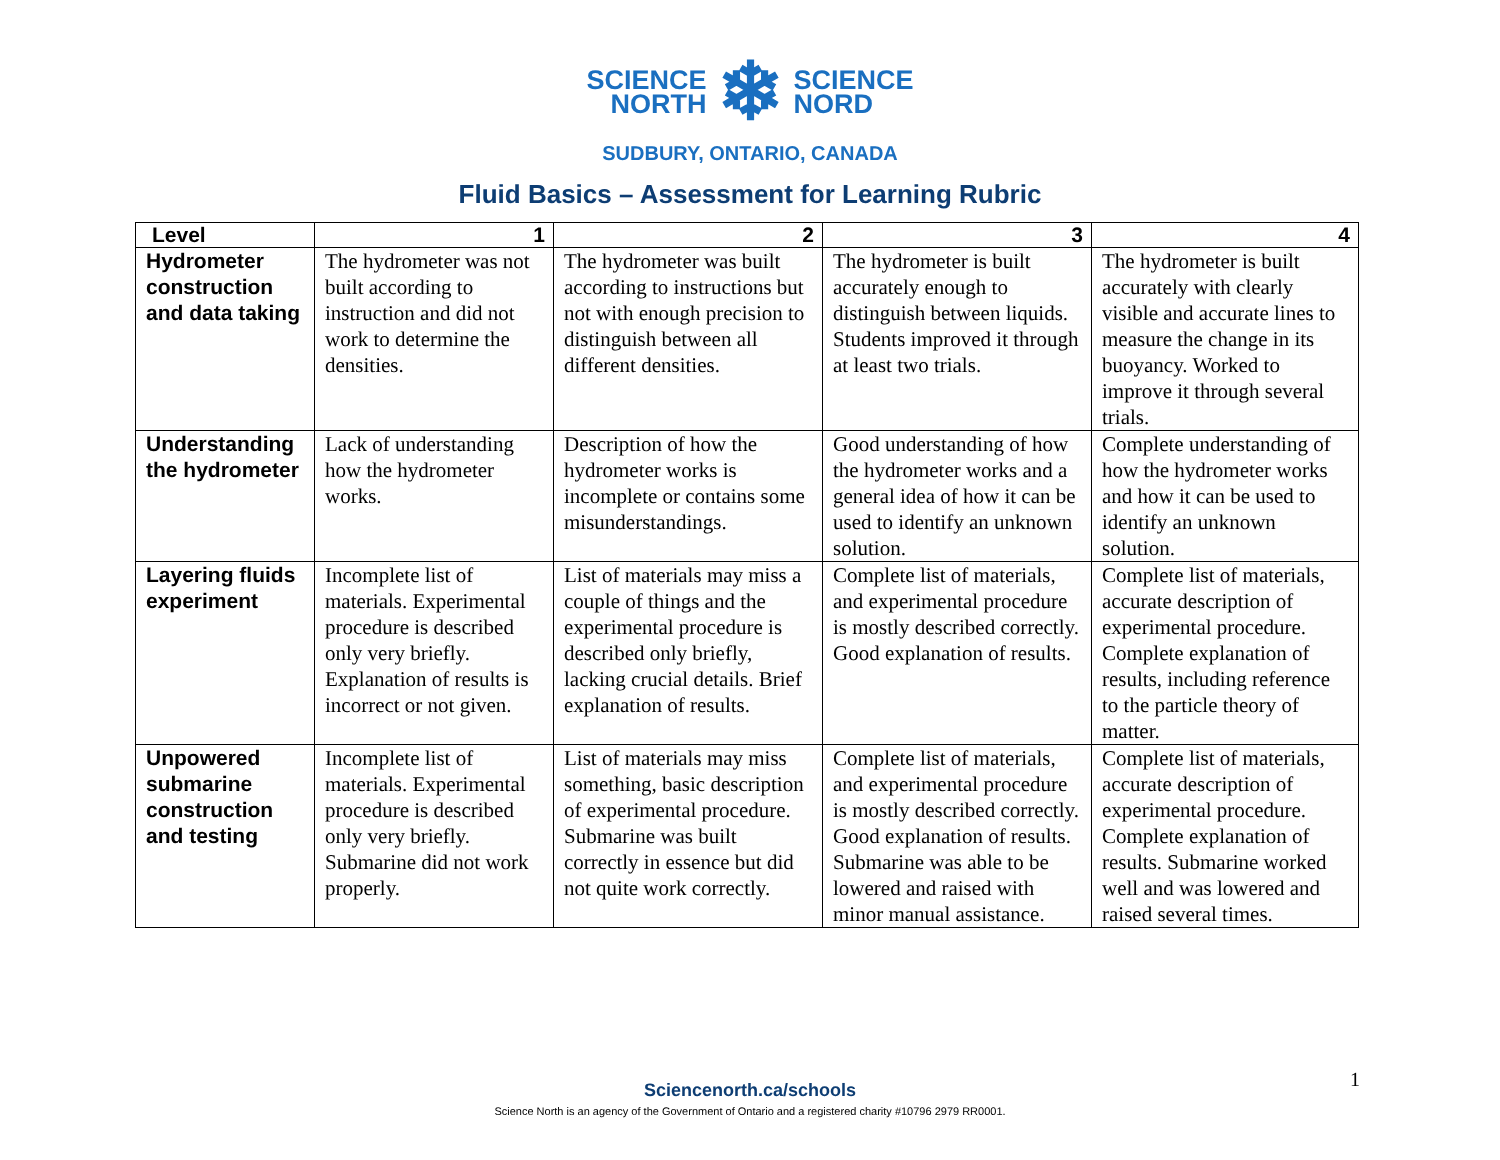SCIENCE
NORTH
❄
SCIENCE
NORD
SUDBURY, ONTARIO, CANADA
Fluid Basics – Assessment for Learning Rubric
| Level | 1 | 2 | 3 | 4 |
| --- | --- | --- | --- | --- |
| Hydrometer construction and data taking | The hydrometer was not built according to instruction and did not work to determine the densities. | The hydrometer was built according to instructions but not with enough precision to distinguish between all different densities. | The hydrometer is built accurately enough to distinguish between liquids. Students improved it through at least two trials. | The hydrometer is built accurately with clearly visible and accurate lines to measure the change in its buoyancy. Worked to improve it through several trials. |
| Understanding the hydrometer | Lack of understanding how the hydrometer works. | Description of how the hydrometer works is incomplete or contains some misunderstandings. | Good understanding of how the hydrometer works and a general idea of how it can be used to identify an unknown solution. | Complete understanding of how the hydrometer works and how it can be used to identify an unknown solution. |
| Layering fluids experiment | Incomplete list of materials. Experimental procedure is described only very briefly. Explanation of results is incorrect or not given. | List of materials may miss a couple of things and the experimental procedure is described only briefly, lacking crucial details. Brief explanation of results. | Complete list of materials, and experimental procedure is mostly described correctly. Good explanation of results. | Complete list of materials, accurate description of experimental procedure. Complete explanation of results, including reference to the particle theory of matter. |
| Unpowered submarine construction and testing | Incomplete list of materials. Experimental procedure is described only very briefly. Submarine did not work properly. | List of materials may miss something, basic description of experimental procedure. Submarine was built correctly in essence but did not quite work correctly. | Complete list of materials, and experimental procedure is mostly described correctly. Good explanation of results. Submarine was able to be lowered and raised with minor manual assistance. | Complete list of materials, accurate description of experimental procedure. Complete explanation of results. Submarine worked well and was lowered and raised several times. |
Sciencenorth.ca/schools
Science North is an agency of the Government of Ontario and a registered charity #10796 2979 RR0001.
1